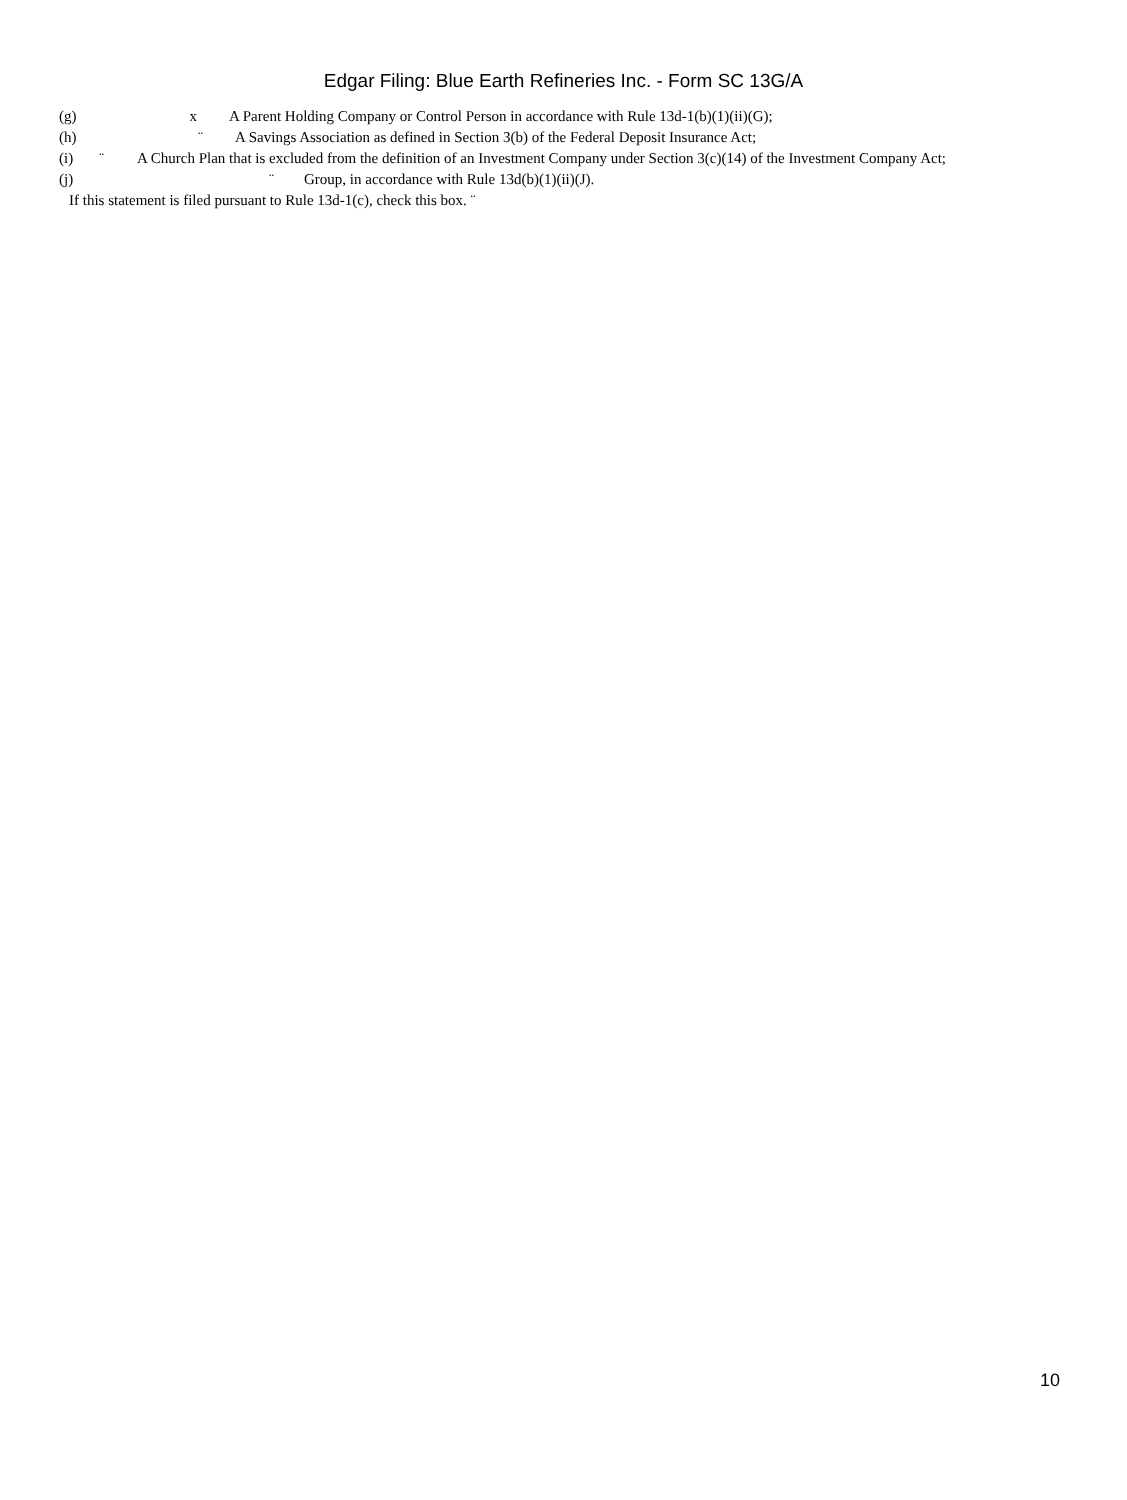Edgar Filing: Blue Earth Refineries Inc. - Form SC 13G/A
(g) x A Parent Holding Company or Control Person in accordance with Rule 13d-1(b)(1)(ii)(G);
(h) ¨ A Savings Association as defined in Section 3(b) of the Federal Deposit Insurance Act;
(i) ¨ A Church Plan that is excluded from the definition of an Investment Company under Section 3(c)(14) of the Investment Company Act;
(j) ¨ Group, in accordance with Rule 13d(b)(1)(ii)(J).
If this statement is filed pursuant to Rule 13d-1(c), check this box. ¨
10